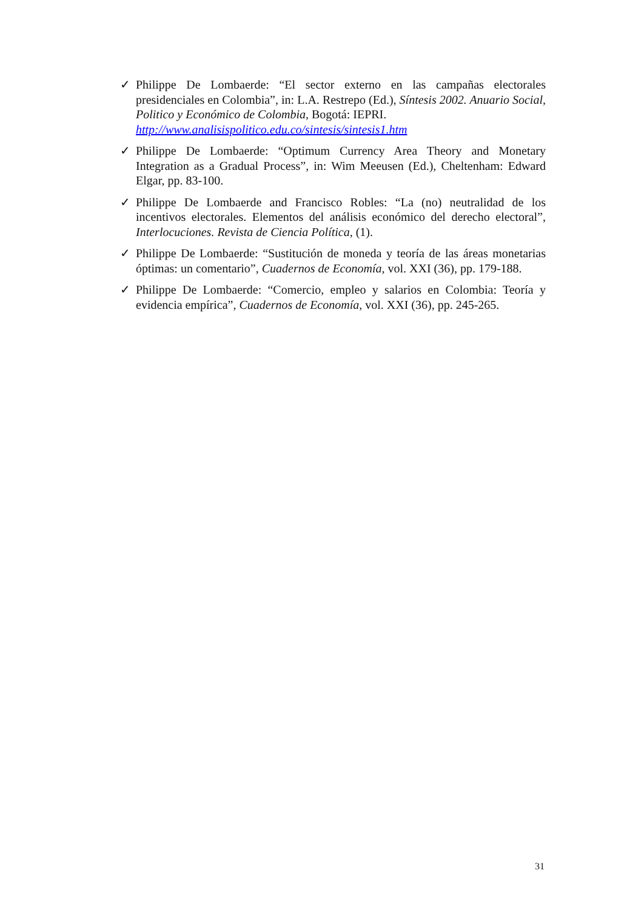✓ Philippe De Lombaerde: “El sector externo en las campañas electorales presidenciales en Colombia”, in: L.A. Restrepo (Ed.), Síntesis 2002. Anuario Social, Politico y Económico de Colombia, Bogotá: IEPRI.
http://www.analisispolitico.edu.co/sintesis/sintesis1.htm
✓ Philippe De Lombaerde: “Optimum Currency Area Theory and Monetary Integration as a Gradual Process”, in: Wim Meeusen (Ed.), Cheltenham: Edward Elgar, pp. 83-100.
✓ Philippe De Lombaerde and Francisco Robles: “La (no) neutralidad de los incentivos electorales. Elementos del análisis económico del derecho electoral”, Interlocuciones. Revista de Ciencia Política, (1).
✓ Philippe De Lombaerde: “Sustitución de moneda y teoría de las áreas monetarias óptimas: un comentario”, Cuadernos de Economía, vol. XXI (36), pp. 179-188.
✓ Philippe De Lombaerde: “Comercio, empleo y salarios en Colombia: Teoría y evidencia empírica”, Cuadernos de Economía, vol. XXI (36), pp. 245-265.
31